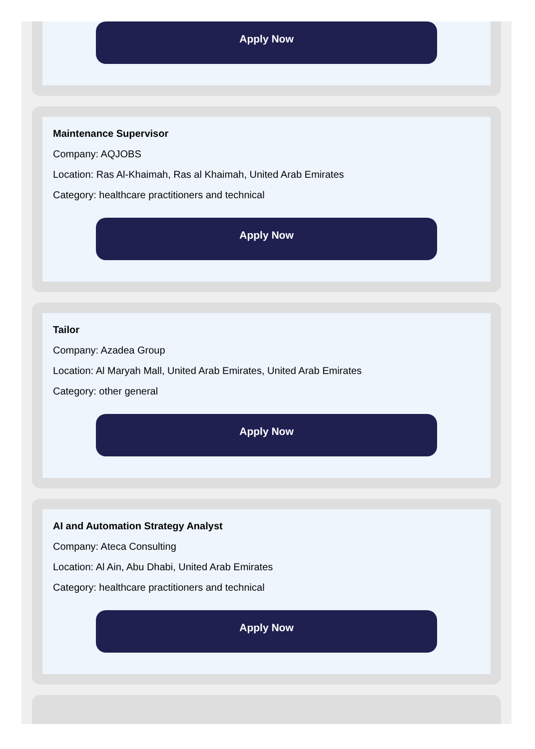Apply Now
Maintenance Supervisor
Company: AQJOBS
Location: Ras Al-Khaimah, Ras al Khaimah, United Arab Emirates
Category: healthcare practitioners and technical
Apply Now
Tailor
Company: Azadea Group
Location: Al Maryah Mall, United Arab Emirates, United Arab Emirates
Category: other general
Apply Now
AI and Automation Strategy Analyst
Company: Ateca Consulting
Location: Al Ain, Abu Dhabi, United Arab Emirates
Category: healthcare practitioners and technical
Apply Now